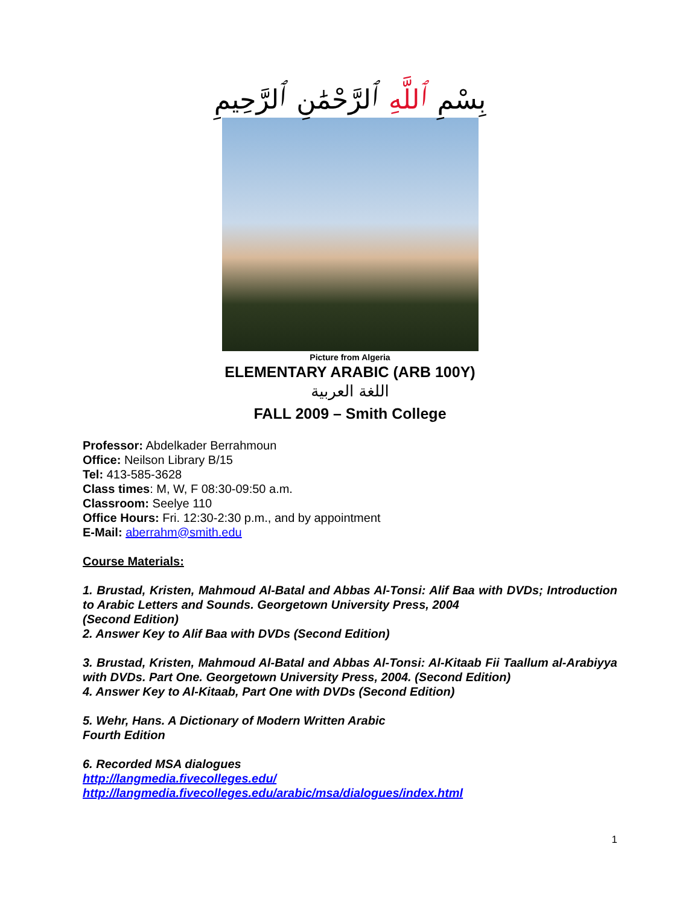بِسْمِ ٱللَّهِ ٱلرَّحْمَٰنِ ٱلرَّحِيمِ
Picture from Algeria
ELEMENTARY ARABIC (ARB 100Y)
اللغة العربية
FALL 2009 – Smith College
Professor: Abdelkader Berrahmoun
Office: Neilson Library B/15
Tel: 413-585-3628
Class times: M, W, F 08:30-09:50 a.m.
Classroom: Seelye 110
Office Hours: Fri. 12:30-2:30 p.m., and by appointment
E-Mail: aberrahm@smith.edu
Course Materials:
1. Brustad, Kristen, Mahmoud Al-Batal and Abbas Al-Tonsi: Alif Baa with DVDs; Introduction to Arabic Letters and Sounds. Georgetown University Press, 2004
(Second Edition)
2. Answer Key to Alif Baa with DVDs (Second Edition)
3. Brustad, Kristen, Mahmoud Al-Batal and Abbas Al-Tonsi: Al-Kitaab Fii Taallum al-Arabiyya with DVDs. Part One. Georgetown University Press, 2004. (Second Edition)
4. Answer Key to Al-Kitaab, Part One with DVDs (Second Edition)
5. Wehr, Hans. A Dictionary of Modern Written Arabic
Fourth Edition
6. Recorded MSA dialogues
http://langmedia.fivecolleges.edu/
http://langmedia.fivecolleges.edu/arabic/msa/dialogues/index.html
1